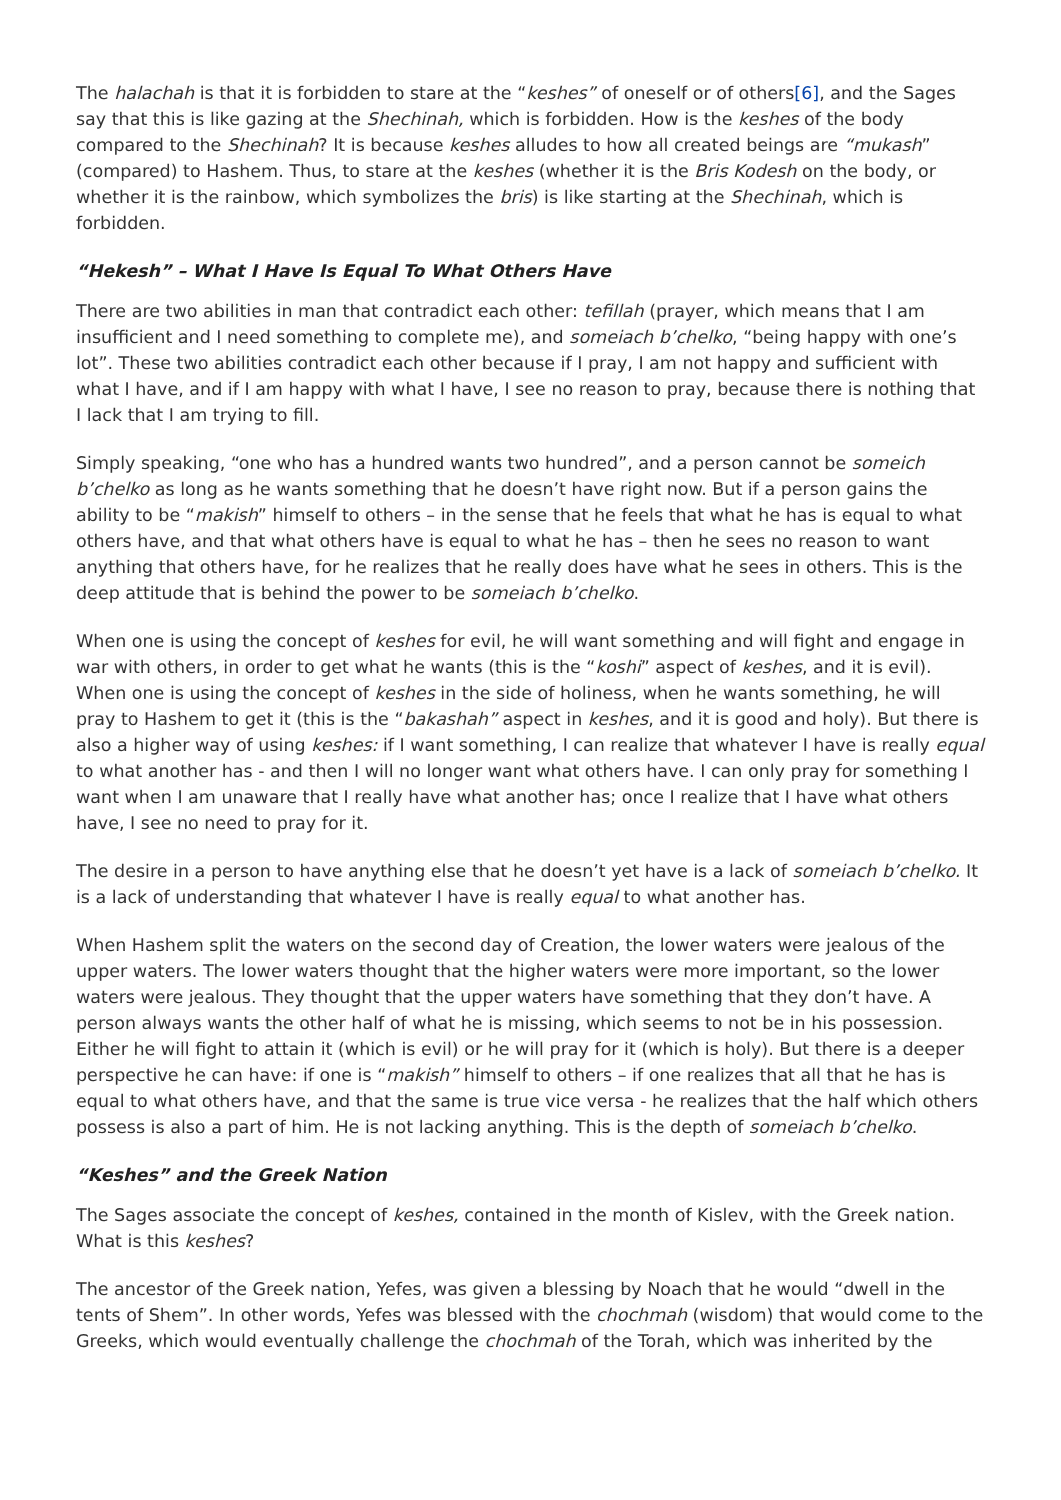The halachah is that it is forbidden to stare at the “keshes” of oneself or of others[6], and the Sages say that this is like gazing at the Shechinah, which is forbidden. How is the keshes of the body compared to the Shechinah? It is because keshes alludes to how all created beings are “mukash” (compared) to Hashem. Thus, to stare at the keshes (whether it is the Bris Kodesh on the body, or whether it is the rainbow, which symbolizes the bris) is like starting at the Shechinah, which is forbidden.
“Hekesh” – What I Have Is Equal To What Others Have
There are two abilities in man that contradict each other: tefillah (prayer, which means that I am insufficient and I need something to complete me), and someiach b’chelko, “being happy with one’s lot”. These two abilities contradict each other because if I pray, I am not happy and sufficient with what I have, and if I am happy with what I have, I see no reason to pray, because there is nothing that I lack that I am trying to fill.
Simply speaking, “one who has a hundred wants two hundred”, and a person cannot be someich b’chelko as long as he wants something that he doesn’t have right now. But if a person gains the ability to be “makish” himself to others – in the sense that he feels that what he has is equal to what others have, and that what others have is equal to what he has – then he sees no reason to want anything that others have, for he realizes that he really does have what he sees in others. This is the deep attitude that is behind the power to be someiach b’chelko.
When one is using the concept of keshes for evil, he will want something and will fight and engage in war with others, in order to get what he wants (this is the “koshi” aspect of keshes, and it is evil). When one is using the concept of keshes in the side of holiness, when he wants something, he will pray to Hashem to get it (this is the “bakashah” aspect in keshes, and it is good and holy). But there is also a higher way of using keshes: if I want something, I can realize that whatever I have is really equal to what another has - and then I will no longer want what others have. I can only pray for something I want when I am unaware that I really have what another has; once I realize that I have what others have, I see no need to pray for it.
The desire in a person to have anything else that he doesn’t yet have is a lack of someiach b’chelko. It is a lack of understanding that whatever I have is really equal to what another has.
When Hashem split the waters on the second day of Creation, the lower waters were jealous of the upper waters. The lower waters thought that the higher waters were more important, so the lower waters were jealous. They thought that the upper waters have something that they don’t have. A person always wants the other half of what he is missing, which seems to not be in his possession. Either he will fight to attain it (which is evil) or he will pray for it (which is holy). But there is a deeper perspective he can have: if one is “makish” himself to others – if one realizes that all that he has is equal to what others have, and that the same is true vice versa - he realizes that the half which others possess is also a part of him. He is not lacking anything. This is the depth of someiach b’chelko.
“Keshes” and the Greek Nation
The Sages associate the concept of keshes, contained in the month of Kislev, with the Greek nation. What is this keshes?
The ancestor of the Greek nation, Yefes, was given a blessing by Noach that he would “dwell in the tents of Shem”. In other words, Yefes was blessed with the chochmah (wisdom) that would come to the Greeks, which would eventually challenge the chochmah of the Torah, which was inherited by the